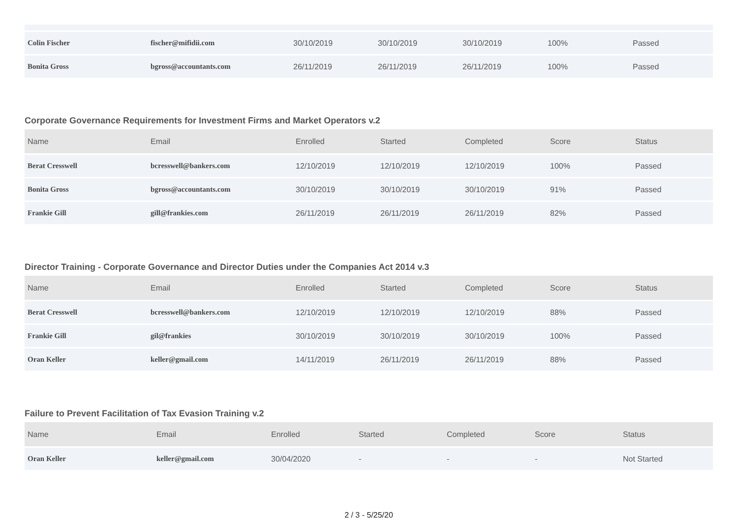| Colin Fischer | fischer@mifidii.com | 30/10/2019 | 30/10/2019 | 30/10/2019 | 100% | Passed |
| Bonita Gross | bgross@accountants.com | 26/11/2019 | 26/11/2019 | 26/11/2019 | 100% | Passed |
Corporate Governance Requirements for Investment Firms and Market Operators v.2
| Name | Email | Enrolled | Started | Completed | Score | Status |
| --- | --- | --- | --- | --- | --- | --- |
| Berat Cresswell | bcresswell@bankers.com | 12/10/2019 | 12/10/2019 | 12/10/2019 | 100% | Passed |
| Bonita Gross | bgross@accountants.com | 30/10/2019 | 30/10/2019 | 30/10/2019 | 91% | Passed |
| Frankie Gill | gill@frankies.com | 26/11/2019 | 26/11/2019 | 26/11/2019 | 82% | Passed |
Director Training - Corporate Governance and Director Duties under the Companies Act 2014 v.3
| Name | Email | Enrolled | Started | Completed | Score | Status |
| --- | --- | --- | --- | --- | --- | --- |
| Berat Cresswell | bcresswell@bankers.com | 12/10/2019 | 12/10/2019 | 12/10/2019 | 88% | Passed |
| Frankie Gill | gil@frankies | 30/10/2019 | 30/10/2019 | 30/10/2019 | 100% | Passed |
| Oran Keller | keller@gmail.com | 14/11/2019 | 26/11/2019 | 26/11/2019 | 88% | Passed |
Failure to Prevent Facilitation of Tax Evasion Training v.2
| Name | Email | Enrolled | Started | Completed | Score | Status |
| --- | --- | --- | --- | --- | --- | --- |
| Oran Keller | keller@gmail.com | 30/04/2020 | - | - | - | Not Started |
2 / 3 - 5/25/20